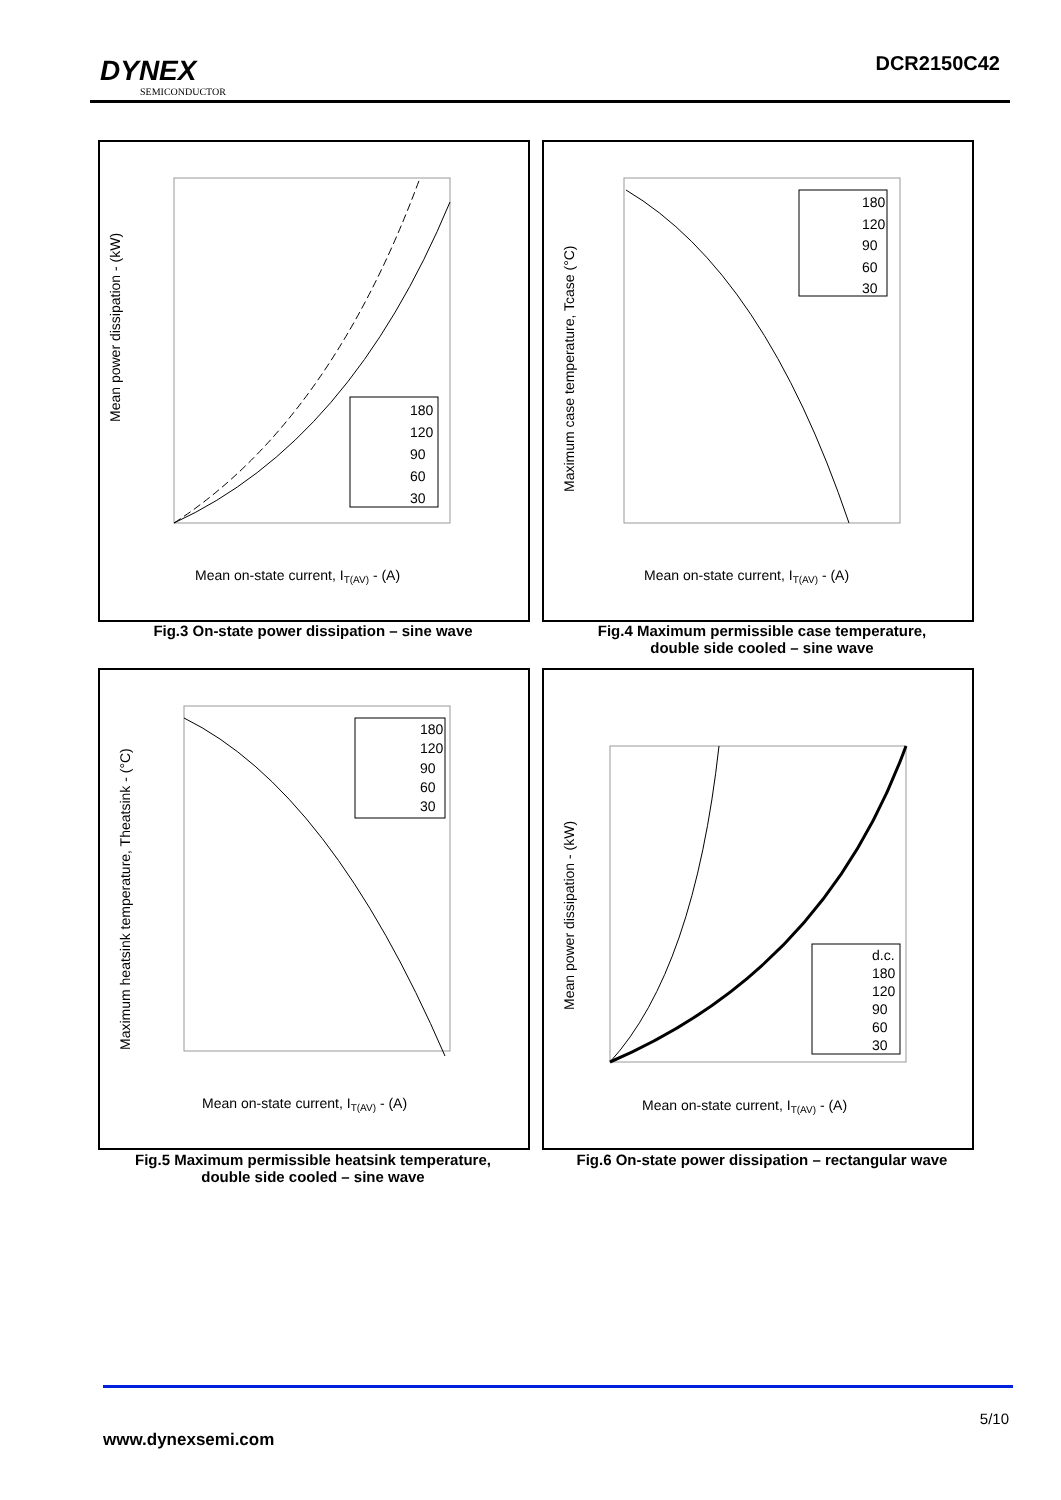DYNEX
SEMICONDUCTOR
DCR2150C42
Mean power dissipation - (kW)
Mean on-state current, IT(AV) - (A)
180
120
90
60
30
Fig.3 On-state power dissipation – sine wave
Maximum case temperature, Tcase (°C)
Mean on-state current, IT(AV) - (A)
180
120
90
60
30
Fig.4 Maximum permissible case temperature,
double side cooled – sine wave
Maximum heatsink temperature, Theatsink - (°C)
Mean on-state current, IT(AV) - (A)
180
120
90
60
30
Fig.5 Maximum permissible heatsink temperature,
double side cooled – sine wave
Mean power dissipation - (kW)
Mean on-state current, IT(AV) - (A)
d.c.
180
120
90
60
30
Fig.6 On-state power dissipation – rectangular wave
5/10
www.dynexsemi.com